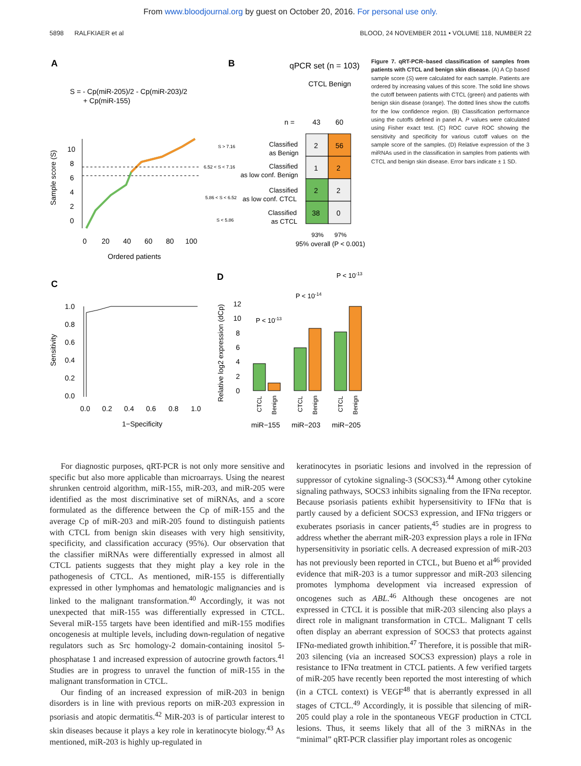From www.bloodjournal.org by guest on October 20, 2016. For personal use only.
5898 RALFKIAER et al BLOOD, 24 NOVEMBER 2011 • VOLUME 118, NUMBER 22
A
B
qPCR set (n = 103)
S = - Cp(miR-205)/2 - Cp(miR-203)/2
+ Cp(miR-155)
CTCL Benign
n =
43
60
10
8
6
4
2
0
Sample score (S)
0
20
40
60
80
100
Ordered patients
S > 7.16
6.52 < S < 7.16
5.86 < S < 6.52
S < 5.86
Classified
as Benign
Classified
as low conf. Benign
Classified
as low conf. CTCL
Classified
as CTCL
2
56
1
2
2
2
38
0
93%
97%
95% overall (P < 0.001)
C
D
1.0
0.8
0.6
0.4
0.2
0.0
Sensitivity
0.0
0.2
0.4
0.6
0.8
1.0
1−Specificity
Relative log2 expression (dCp)
12
10
8
6
4
2
0
P < 10-13
P < 10-14
P < 10-13
CTCL
Benign
CTCL
Benign
CTCL
Benign
miR−155
miR−203
miR−205
Figure 7. qRT-PCR–based classification of samples from patients with CTCL and benign skin disease. (A) A Cp based sample score (S) were calculated for each sample. Patients are ordered by increasing values of this score. The solid line shows the cutoff between patients with CTCL (green) and patients with benign skin disease (orange). The dotted lines show the cutoffs for the low confidence region. (B) Classification performance using the cutoffs defined in panel A. P values were calculated using Fisher exact test. (C) ROC curve ROC showing the sensitivity and specificity for various cutoff values on the sample score of the samples. (D) Relative expression of the 3 miRNAs used in the classification in samples from patients with CTCL and benign skin disease. Error bars indicate ± 1 SD.
For diagnostic purposes, qRT-PCR is not only more sensitive and specific but also more applicable than microarrays. Using the nearest shrunken centroid algorithm, miR-155, miR-203, and miR-205 were identified as the most discriminative set of miRNAs, and a score formulated as the difference between the Cp of miR-155 and the average Cp of miR-203 and miR-205 found to distinguish patients with CTCL from benign skin diseases with very high sensitivity, specificity, and classification accuracy (95%). Our observation that the classifier miRNAs were differentially expressed in almost all CTCL patients suggests that they might play a key role in the pathogenesis of CTCL. As mentioned, miR-155 is differentially expressed in other lymphomas and hematologic malignancies and is linked to the malignant transformation.<sup>40</sup> Accordingly, it was not unexpected that miR-155 was differentially expressed in CTCL. Several miR-155 targets have been identified and miR-155 modifies oncogenesis at multiple levels, including down-regulation of negative regulators such as Src homology-2 domain-containing inositol 5-phosphatase 1 and increased expression of autocrine growth factors.<sup>41</sup> Studies are in progress to unravel the function of miR-155 in the malignant transformation in CTCL.
Our finding of an increased expression of miR-203 in benign disorders is in line with previous reports on miR-203 expression in psoriasis and atopic dermatitis.<sup>42</sup> MiR-203 is of particular interest to skin diseases because it plays a key role in keratinocyte biology.<sup>43</sup> As mentioned, miR-203 is highly up-regulated in
keratinocytes in psoriatic lesions and involved in the repression of suppressor of cytokine signaling-3 (SOCS3).<sup>44</sup> Among other cytokine signaling pathways, SOCS3 inhibits signaling from the IFNα receptor. Because psoriasis patients exhibit hypersensitivity to IFNα that is partly caused by a deficient SOCS3 expression, and IFNα triggers or exuberates psoriasis in cancer patients,<sup>45</sup> studies are in progress to address whether the aberrant miR-203 expression plays a role in IFNα hypersensitivity in psoriatic cells. A decreased expression of miR-203 has not previously been reported in CTCL, but Bueno et al<sup>46</sup> provided evidence that miR-203 is a tumor suppressor and miR-203 silencing promotes lymphoma development via increased expression of oncogenes such as ABL.<sup>46</sup> Although these oncogenes are not expressed in CTCL it is possible that miR-203 silencing also plays a direct role in malignant transformation in CTCL. Malignant T cells often display an aberrant expression of SOCS3 that protects against IFNα-mediated growth inhibition.<sup>47</sup> Therefore, it is possible that miR-203 silencing (via an increased SOCS3 expression) plays a role in resistance to IFNα treatment in CTCL patients. A few verified targets of miR-205 have recently been reported the most interesting of which (in a CTCL context) is VEGF<sup>48</sup> that is aberrantly expressed in all stages of CTCL.<sup>49</sup> Accordingly, it is possible that silencing of miR-205 could play a role in the spontaneous VEGF production in CTCL lesions. Thus, it seems likely that all of the 3 miRNAs in the “minimal” qRT-PCR classifier play important roles as oncogenic